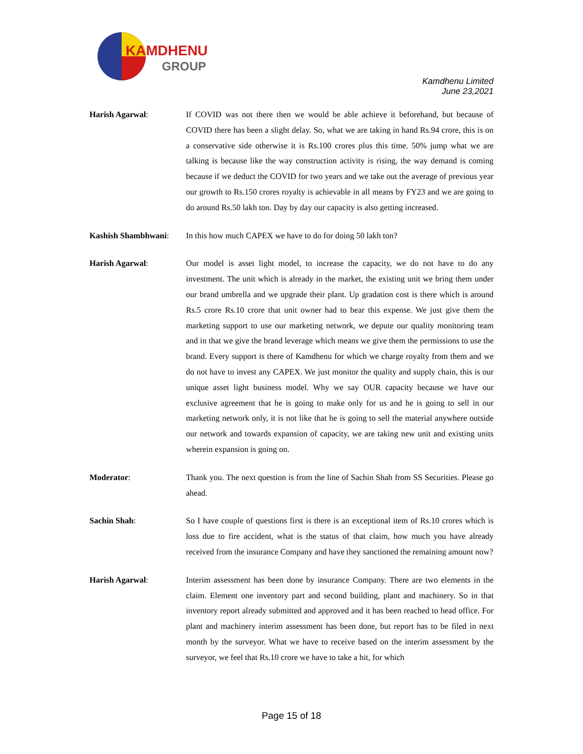KAMDHENU
GROUP
Kamdhenu Limited
June 23,2021
Harish Agarwal: If COVID was not there then we would be able achieve it beforehand, but because of COVID there has been a slight delay. So, what we are taking in hand Rs.94 crore, this is on a conservative side otherwise it is Rs.100 crores plus this time. 50% jump what we are talking is because like the way construction activity is rising, the way demand is coming because if we deduct the COVID for two years and we take out the average of previous year our growth to Rs.150 crores royalty is achievable in all means by FY23 and we are going to do around Rs.50 lakh ton. Day by day our capacity is also getting increased.
Kashish Shambhwani: In this how much CAPEX we have to do for doing 50 lakh ton?
Harish Agarwal: Our model is asset light model, to increase the capacity, we do not have to do any investment. The unit which is already in the market, the existing unit we bring them under our brand umbrella and we upgrade their plant. Up gradation cost is there which is around Rs.5 crore Rs.10 crore that unit owner had to bear this expense. We just give them the marketing support to use our marketing network, we depute our quality monitoring team and in that we give the brand leverage which means we give them the permissions to use the brand. Every support is there of Kamdhenu for which we charge royalty from them and we do not have to invest any CAPEX. We just monitor the quality and supply chain, this is our unique asset light business model. Why we say OUR capacity because we have our exclusive agreement that he is going to make only for us and he is going to sell in our marketing network only, it is not like that he is going to sell the material anywhere outside our network and towards expansion of capacity, we are taking new unit and existing units wherein expansion is going on.
Moderator: Thank you. The next question is from the line of Sachin Shah from SS Securities. Please go ahead.
Sachin Shah: So I have couple of questions first is there is an exceptional item of Rs.10 crores which is loss due to fire accident, what is the status of that claim, how much you have already received from the insurance Company and have they sanctioned the remaining amount now?
Harish Agarwal: Interim assessment has been done by insurance Company. There are two elements in the claim. Element one inventory part and second building, plant and machinery. So in that inventory report already submitted and approved and it has been reached to head office. For plant and machinery interim assessment has been done, but report has to be filed in next month by the surveyor. What we have to receive based on the interim assessment by the surveyor, we feel that Rs.10 crore we have to take a hit, for which
Page 15 of 18